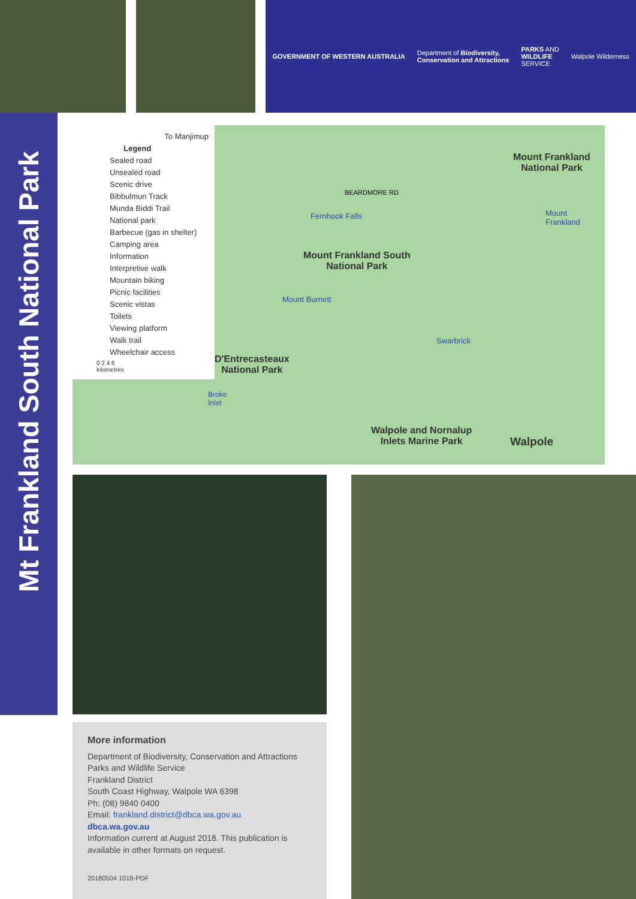GOVERNMENT OF WESTERN AUSTRALIA Department of Biodiversity,
Conservation and Attractions PARKS AND
WILDLIFE
SERVICE Walpole Wilderness
Mt Frankland South National Park
To Manjimup
Legend
Sealed road
Unsealed road
Scenic drive
Bibbulmun Track
Munda Biddi Trail
National park
Barbecue (gas in shelter)
Camping area
Information
Interpretive walk
Mountain biking
Picnic facilities
Scenic vistas
Toilets
Viewing platform
Walk trail
Wheelchair access
0 2 4 6
kilometres
Mount Frankland
National Park
Mount Frankland South
National Park
D'Entrecasteaux
National Park
Walpole and Nornalup
Inlets Marine Park
Walpole
Fernhook Falls
Mount Burnett
Swarbrick
Mount
Frankland
Broke
Inlet
BEARDMORE RD
More information
Department of Biodiversity, Conservation and Attractions
Parks and Wildlife Service
Frankland District
South Coast Highway, Walpole WA 6398
Ph: (08) 9840 0400
Email: frankland.district@dbca.wa.gov.au
dbca.wa.gov.au
Information current at August 2018. This publication is available in other formats on request.
20180504 1018-PDF